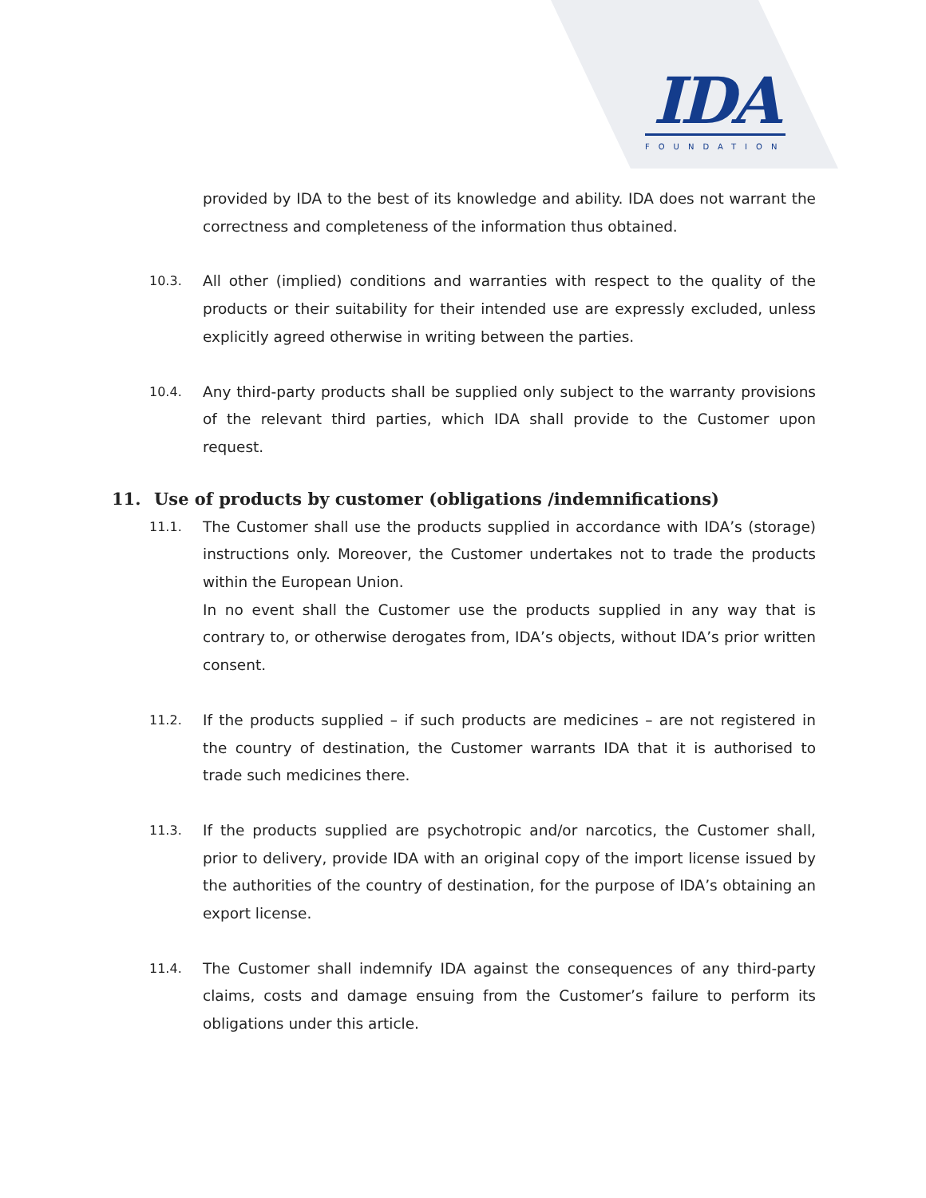IDA
FOUNDATION
provided by IDA to the best of its knowledge and ability. IDA does not warrant the correctness and completeness of the information thus obtained.
10.3.
All other (implied) conditions and warranties with respect to the quality of the products or their suitability for their intended use are expressly excluded, unless explicitly agreed otherwise in writing between the parties.
10.4.
Any third-party products shall be supplied only subject to the warranty provisions of the relevant third parties, which IDA shall provide to the Customer upon request.
11. Use of products by customer (obligations /indemnifications)
11.1.
The Customer shall use the products supplied in accordance with IDA’s (storage) instructions only. Moreover, the Customer undertakes not to trade the products within the European Union.
In no event shall the Customer use the products supplied in any way that is contrary to, or otherwise derogates from, IDA’s objects, without IDA’s prior written consent.
11.2.
If the products supplied – if such products are medicines – are not registered in the country of destination, the Customer warrants IDA that it is authorised to trade such medicines there.
11.3.
If the products supplied are psychotropic and/or narcotics, the Customer shall, prior to delivery, provide IDA with an original copy of the import license issued by the authorities of the country of destination, for the purpose of IDA’s obtaining an export license.
11.4.
The Customer shall indemnify IDA against the consequences of any third-party claims, costs and damage ensuing from the Customer’s failure to perform its obligations under this article.